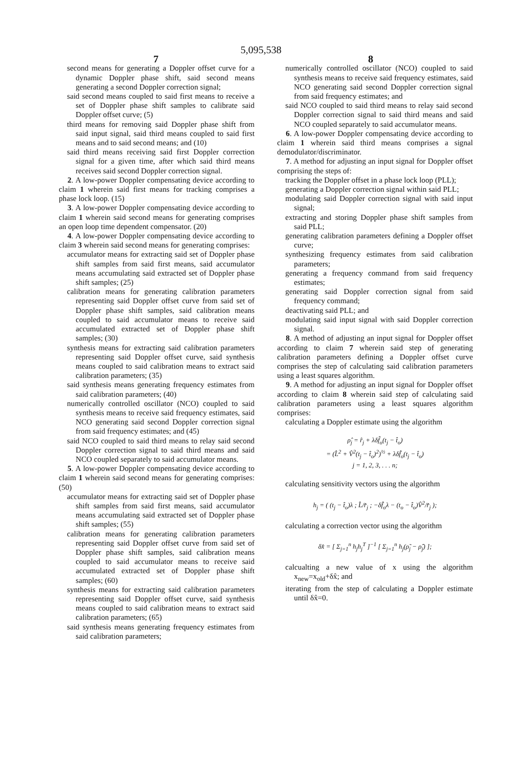5,095,538
7 8
second means for generating a Doppler offset curve for a dynamic Doppler phase shift, said second means generating a second Doppler correction signal;
said second means coupled to said first means to receive a set of Doppler phase shift samples to calibrate said Doppler offset curve; (5)
third means for removing said Doppler phase shift from said input signal, said third means coupled to said first means and to said second means; and (10)
said third means receiving said first Doppler correction signal for a given time, after which said third means receives said second Doppler correction signal.
2. A low-power Doppler compensating device according to claim 1 wherein said first means for tracking comprises a phase lock loop. (15)
3. A low-power Doppler compensating device according to claim 1 wherein said second means for generating comprises an open loop time dependent compensator. (20)
4. A low-power Doppler compensating device according to claim 3 wherein said second means for generating comprises:
accumulator means for extracting said set of Doppler phase shift samples from said first means, said accumulator means accumulating said extracted set of Doppler phase shift samples; (25)
calibration means for generating calibration parameters representing said Doppler offset curve from said set of Doppler phase shift samples, said calibration means coupled to said accumulator means to receive said accumulated extracted set of Doppler phase shift samples; (30)
synthesis means for extracting said calibration parameters representing said Doppler offset curve, said synthesis means coupled to said calibration means to extract said calibration parameters; (35)
said synthesis means generating frequency estimates from said calibration parameters; (40)
numerically controlled oscillator (NCO) coupled to said synthesis means to receive said frequency estimates, said NCO generating said second Doppler correction signal from said frequency estimates; and (45)
said NCO coupled to said third means to relay said second Doppler correction signal to said third means and said NCO coupled separately to said accumulator means.
5. A low-power Doppler compensating device according to claim 1 wherein said second means for generating comprises: (50)
accumulator means for extracting said set of Doppler phase shift samples from said first means, said accumulator means accumulating said extracted set of Doppler phase shift samples; (55)
calibration means for generating calibration parameters representing said Doppler offset curve from said set of Doppler phase shift samples, said calibration means coupled to said accumulator means to receive said accumulated extracted set of Doppler phase shift samples; (60)
synthesis means for extracting said calibration parameters representing said Doppler offset curve, said synthesis means coupled to said calibration means to extract said calibration parameters; (65)
said synthesis means generating frequency estimates from said calibration parameters;
numerically controlled oscillator (NCO) coupled to said synthesis means to receive said frequency estimates, said NCO generating said second Doppler correction signal from said frequency estimates; and
said NCO coupled to said third means to relay said second Doppler correction signal to said third means and said NCO coupled separately to said accumulator means.
6. A low-power Doppler compensating device according to claim 1 wherein said third means comprises a signal demodulator/discriminator.
7. A method for adjusting an input signal for Doppler offset comprising the steps of:
tracking the Doppler offset in a phase lock loop (PLL);
generating a Doppler correction signal within said PLL;
modulating said Doppler correction signal with said input signal;
extracting and storing Doppler phase shift samples from said PLL;
generating calibration parameters defining a Doppler offset curve;
synthesizing frequency estimates from said calibration parameters;
generating a frequency command from said frequency estimates;
generating said Doppler correction signal from said frequency command;
deactivating said PLL; and
modulating said input signal with said Doppler correction signal.
8. A method of adjusting an input signal for Doppler offset according to claim 7 wherein said step of generating calibration parameters defining a Doppler offset curve comprises the step of calculating said calibration parameters using a least squares algorithm.
9. A method for adjusting an input signal for Doppler offset according to claim 8 wherein said step of calculating said calibration parameters using a least squares algorithm comprises:
calculating a Doppler estimate using the algorithm
ρ̂<sub>j</sub> = r̂<sub>j</sub> + λδf̂<sub>o</sub>(t<sub>j</sub> − t̂<sub>o</sub>)
= (L̂<sup>2</sup> + V̂<sup>2</sup>(t<sub>j</sub> − t̂<sub>o</sub>)<sup>2</sup>)<sup>½</sup> + λδf̂<sub>o</sub>(t<sub>j</sub> − t̂<sub>o</sub>)
j = 1, 2, 3, . . . n;
calculating sensitivity vectors using the algorithm
h<sub>j</sub> = ( (t<sub>j</sub> − t̂<sub>o</sub>)λ ; L̂/r̂<sub>j</sub> ; −δf̂<sub>o</sub>λ − (t<sub>o</sub> − t̂<sub>o</sub>)V̂<sup>2</sup>/r̂<sub>j</sub> );
calculating a correction vector using the algorithm
δx̂ = [ Σ<sub>j=1</sub><sup>n</sup> h<sub>j</sub>h<sub>j</sub><sup>T</sup> ]<sup>−1</sup> [ Σ<sub>j=1</sub><sup>n</sup> h<sub>j</sub>(ρ̃<sub>j</sub> − ρ̂<sub>j</sub>) ];
calcualting a new value of x using the algorithm x<sub>new</sub>=x<sub>old</sub>+δx̂; and
iterating from the step of calculating a Doppler estimate until δx̂=0.